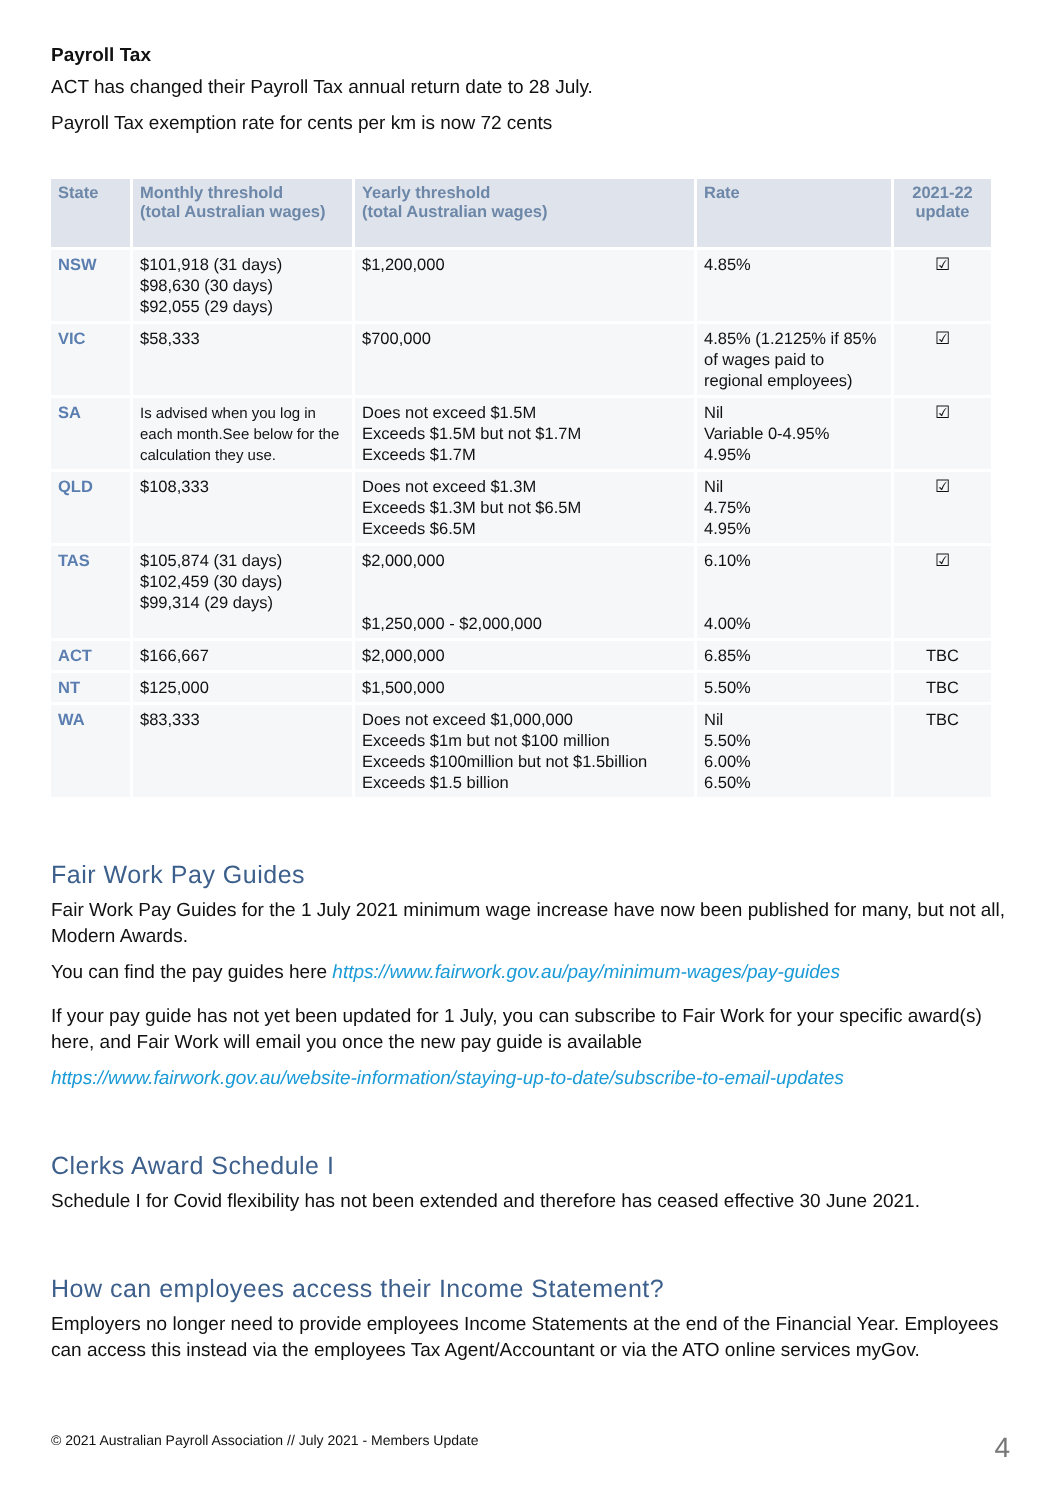Payroll Tax
ACT has changed their Payroll Tax annual return date to 28 July.
Payroll Tax exemption rate for cents per km is now 72 cents
| State | Monthly threshold (total Australian wages) | Yearly threshold (total Australian wages) | Rate | 2021-22 update |
| --- | --- | --- | --- | --- |
| NSW | $101,918 (31 days) $98,630 (30 days) $92,055 (29 days) | $1,200,000 | 4.85% | ☑ |
| VIC | $58,333 | $700,000 | 4.85% (1.2125% if 85% of wages paid to regional employees) | ☑ |
| SA | Is advised when you log in each month.See below for the calculation they use. | Does not exceed $1.5M Exceeds $1.5M but not $1.7M Exceeds $1.7M | Nil Variable 0-4.95% 4.95% | ☑ |
| QLD | $108,333 | Does not exceed $1.3M Exceeds $1.3M but not $6.5M Exceeds $6.5M | Nil 4.75% 4.95% | ☑ |
| TAS | $105,874 (31 days) $102,459 (30 days) $99,314 (29 days) | $2,000,000 $1,250,000 - $2,000,000 | 6.10% 4.00% | ☑ |
| ACT | $166,667 | $2,000,000 | 6.85% | TBC |
| NT | $125,000 | $1,500,000 | 5.50% | TBC |
| WA | $83,333 | Does not exceed $1,000,000 Exceeds $1m but not $100 million Exceeds $100million but not $1.5billion Exceeds $1.5 billion | Nil 5.50% 6.00% 6.50% | TBC |
Fair Work Pay Guides
Fair Work Pay Guides for the 1 July 2021 minimum wage increase have now been published for many, but not all, Modern Awards.
You can find the pay guides here https://www.fairwork.gov.au/pay/minimum-wages/pay-guides
If your pay guide has not yet been updated for 1 July, you can subscribe to Fair Work for your specific award(s) here, and Fair Work will email you once the new pay guide is available
https://www.fairwork.gov.au/website-information/staying-up-to-date/subscribe-to-email-updates
Clerks Award Schedule I
Schedule I for Covid flexibility has not been extended and therefore has ceased effective 30 June 2021.
How can employees access their Income Statement?
Employers no longer need to provide employees Income Statements at the end of the Financial Year. Employees can access this instead via the employees Tax Agent/Accountant or via the ATO online services myGov.
© 2021 Australian Payroll Association // July 2021 - Members Update 4